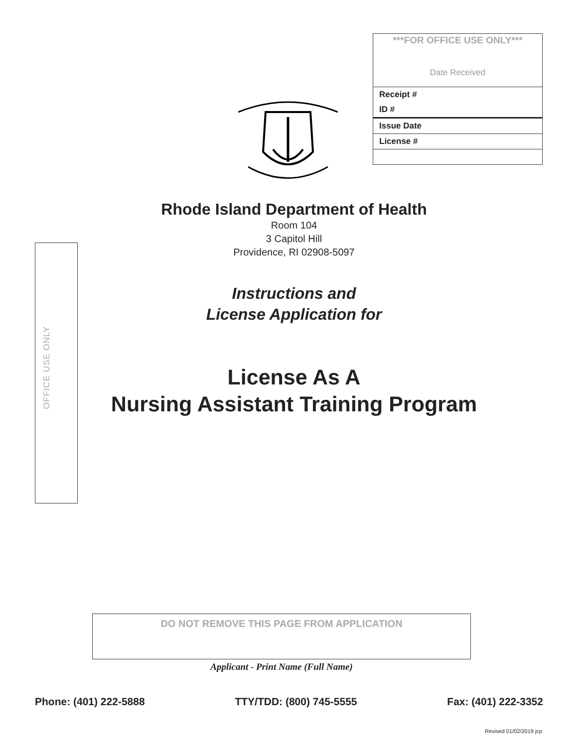***FOR OFFICE USE ONLY***
Date Received
Receipt #
ID #
Issue Date
License #
OFFICE USE ONLY
Rhode Island Department of Health
Room 104
3 Capitol Hill
Providence, RI 02908-5097
Instructions and
License Application for
License As A
Nursing Assistant Training Program
DO NOT REMOVE THIS PAGE FROM APPLICATION
Applicant - Print Name (Full Name)
Phone: (401) 222-5888 TTY/TDD: (800) 745-5555 Fax: (401) 222-3352
Revised 01/02/2019 jcp